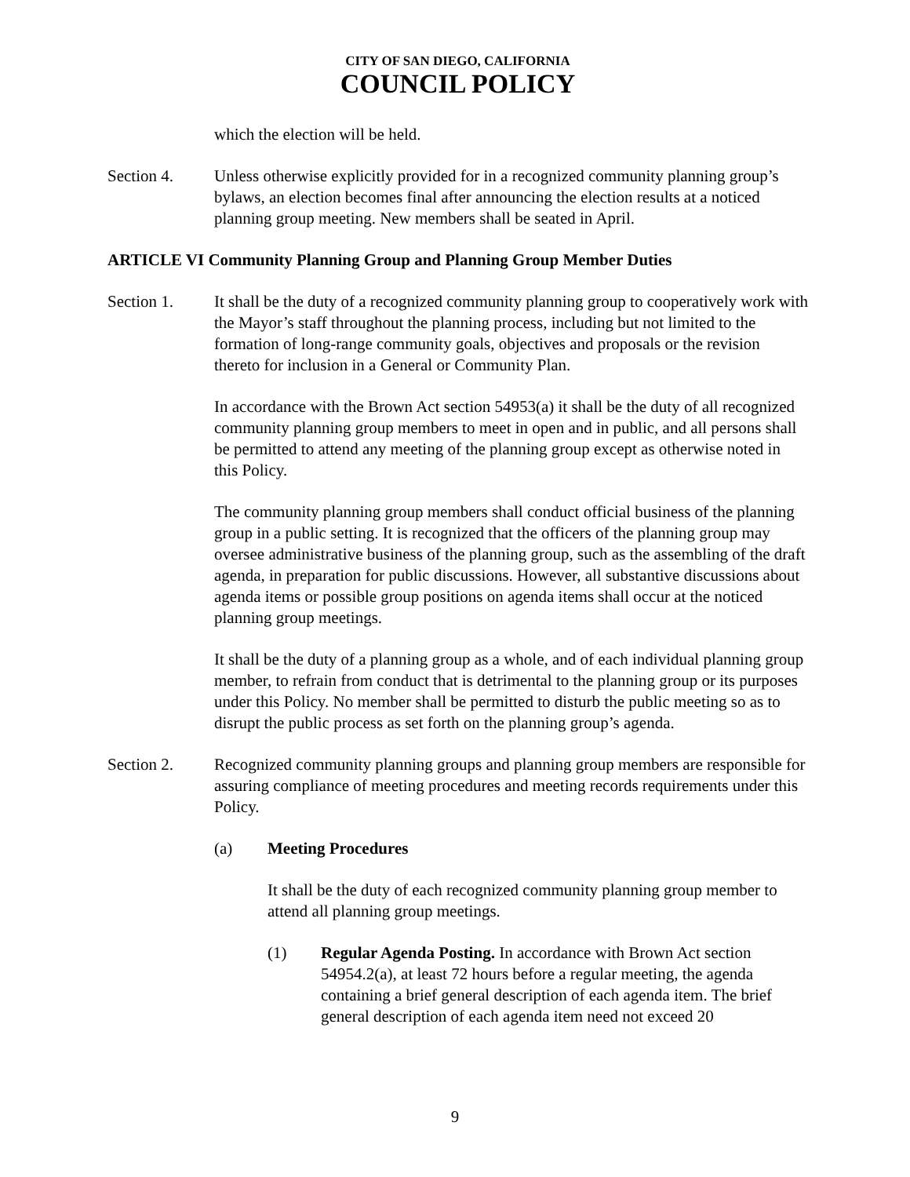CITY OF SAN DIEGO, CALIFORNIA
COUNCIL POLICY
which the election will be held.
Section 4. Unless otherwise explicitly provided for in a recognized community planning group’s bylaws, an election becomes final after announcing the election results at a noticed planning group meeting. New members shall be seated in April.
ARTICLE VI Community Planning Group and Planning Group Member Duties
Section 1. It shall be the duty of a recognized community planning group to cooperatively work with the Mayor’s staff throughout the planning process, including but not limited to the formation of long-range community goals, objectives and proposals or the revision thereto for inclusion in a General or Community Plan.
In accordance with the Brown Act section 54953(a) it shall be the duty of all recognized community planning group members to meet in open and in public, and all persons shall be permitted to attend any meeting of the planning group except as otherwise noted in this Policy.
The community planning group members shall conduct official business of the planning group in a public setting. It is recognized that the officers of the planning group may oversee administrative business of the planning group, such as the assembling of the draft agenda, in preparation for public discussions. However, all substantive discussions about agenda items or possible group positions on agenda items shall occur at the noticed planning group meetings.
It shall be the duty of a planning group as a whole, and of each individual planning group member, to refrain from conduct that is detrimental to the planning group or its purposes under this Policy. No member shall be permitted to disturb the public meeting so as to disrupt the public process as set forth on the planning group’s agenda.
Section 2. Recognized community planning groups and planning group members are responsible for assuring compliance of meeting procedures and meeting records requirements under this Policy.
(a) Meeting Procedures
It shall be the duty of each recognized community planning group member to attend all planning group meetings.
(1) Regular Agenda Posting. In accordance with Brown Act section 54954.2(a), at least 72 hours before a regular meeting, the agenda containing a brief general description of each agenda item. The brief general description of each agenda item need not exceed 20
9